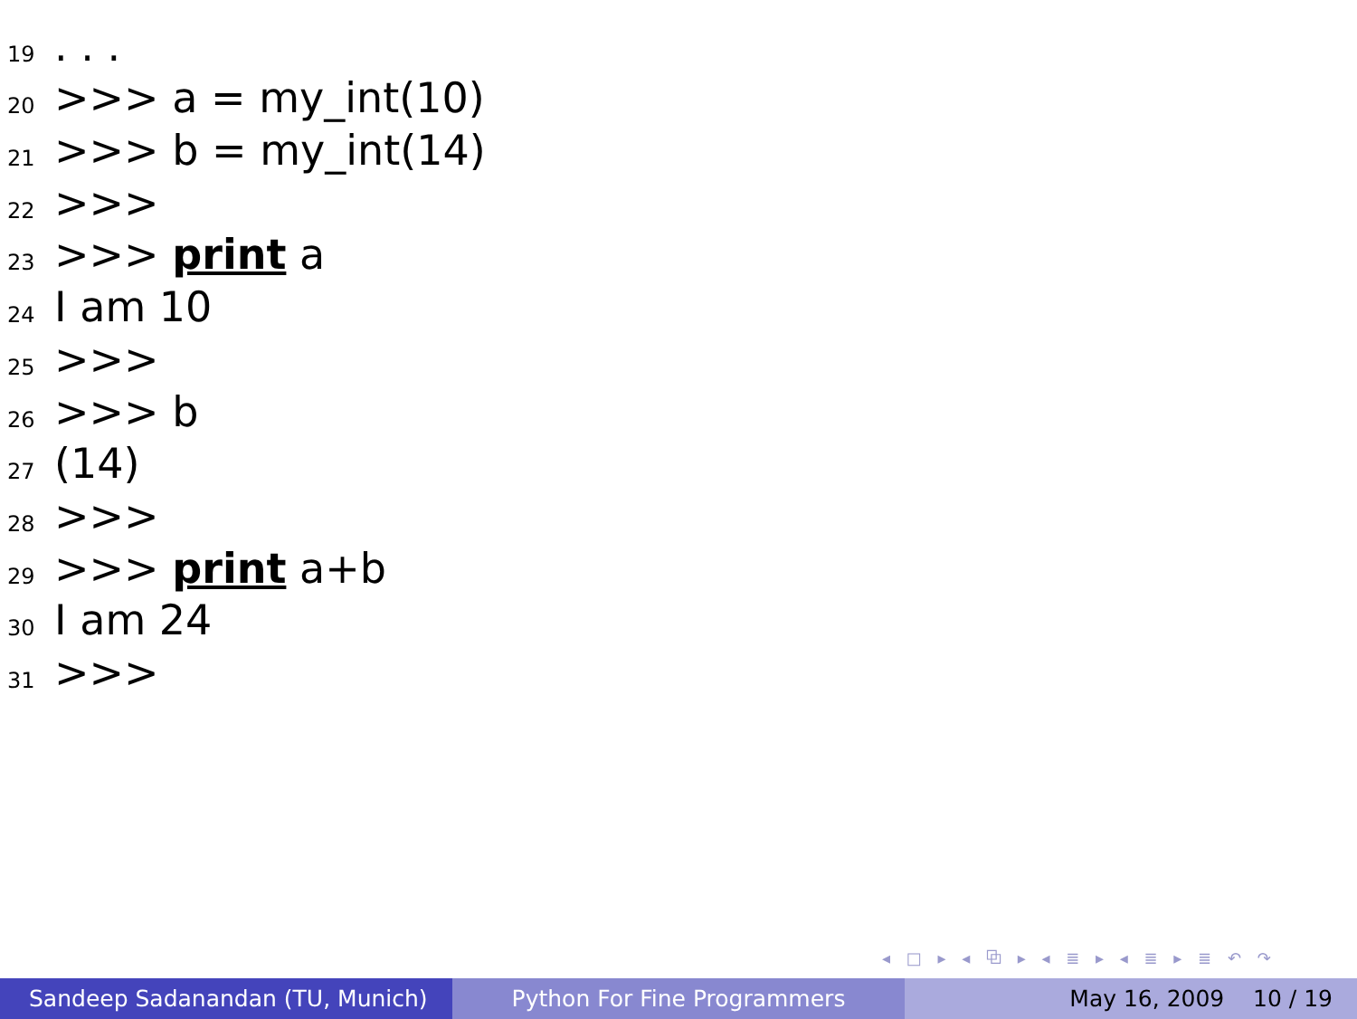19. . .
20 >>> a = my_int(10)
21 >>> b = my_int(14)
22 >>>
23 >>> print a
24 I am 10
25 >>>
26 >>> b
27 (14)
28 >>>
29 >>> print a+b
30 I am 24
31 >>>
◂ □ ▸ ◂ ⧉ ▸ ◂ ≣ ▸ ◂ ≣ ▸ ≣ ↶ ↷
Sandeep Sadanandan (TU, Munich) Python For Fine Programmers May 16, 2009 10 / 19